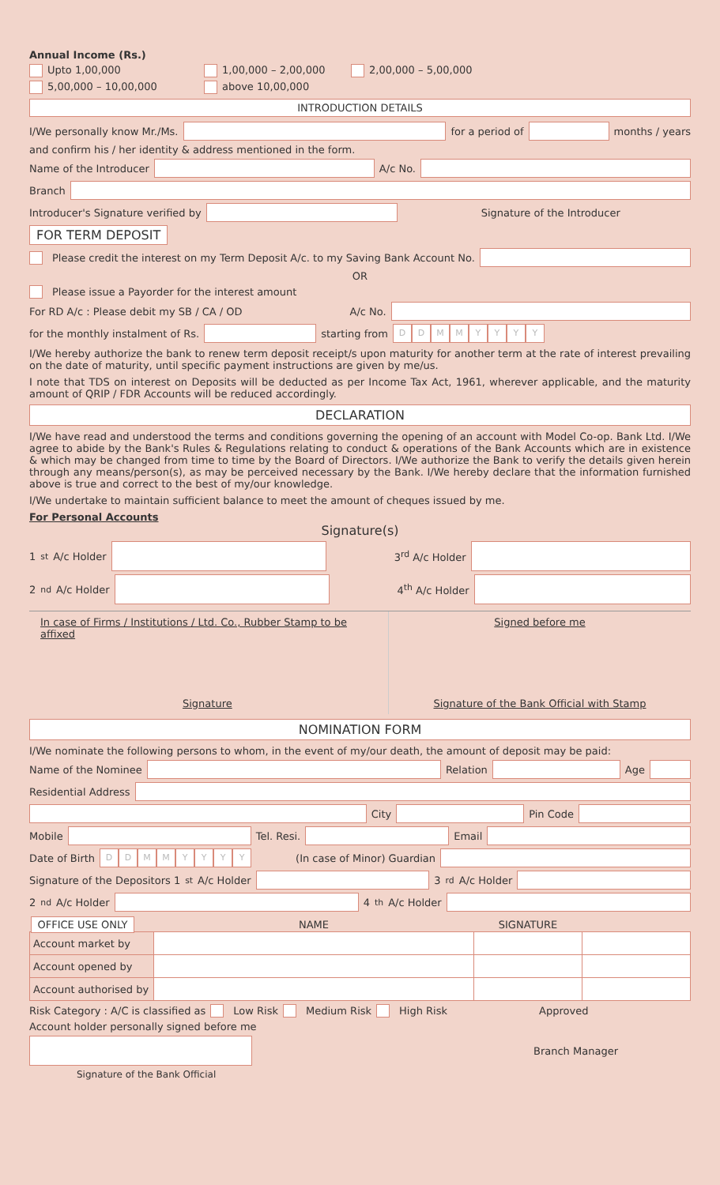Annual Income (Rs.)
Upto 1,00,000 1,00,000 – 2,00,000 2,00,000 – 5,00,000
5,00,000 – 10,00,000 above 10,00,000
INTRODUCTION DETAILS
I/We personally know Mr./Ms.
for a period of
months / years
and confirm his / her identity & address mentioned in the form.
Name of the Introducer
A/c No.
Branch
Introducer's Signature verified by
Signature of the Introducer
FOR TERM DEPOSIT
Please credit the interest on my Term Deposit A/c. to my Saving Bank Account No.
OR
Please issue a Payorder for the interest amount
For RD A/c : Please debit my SB / CA / OD A/c No.
for the monthly instalment of Rs.
starting from
DDMMYYYY
I/We hereby authorize the bank to renew term deposit receipt/s upon maturity for another term at the rate of interest prevailing on the date of maturity, until specific payment instructions are given by me/us.
I note that TDS on interest on Deposits will be deducted as per Income Tax Act, 1961, wherever applicable, and the maturity amount of QRIP / FDR Accounts will be reduced accordingly.
DECLARATION
I/We have read and understood the terms and conditions governing the opening of an account with Model Co-op. Bank Ltd. I/We agree to abide by the Bank's Rules & Regulations relating to conduct & operations of the Bank Accounts which are in existence & which may be changed from time to time by the Board of Directors. I/We authorize the Bank to verify the details given herein through any means/person(s), as may be perceived necessary by the Bank. I/We hereby declare that the information furnished above is true and correct to the best of my/our knowledge.
I/We undertake to maintain sufficient balance to meet the amount of cheques issued by me.
For Personal Accounts
Signature(s)
1<sup>st</sup> A/c Holder
3<sup>rd</sup> A/c Holder
2<sup>nd</sup> A/c Holder
4<sup>th</sup> A/c Holder
In case of Firms / Institutions / Ltd. Co., Rubber Stamp to be affixed
Signature
Signed before me
Signature of the Bank Official with Stamp
NOMINATION FORM
I/We nominate the following persons to whom, in the event of my/our death, the amount of deposit may be paid:
Name of the Nominee
Relation
Age
Residential Address
City
Pin Code
Mobile
Tel. Resi.
Email
Date of Birth
DDMMYYYY
(In case of Minor) Guardian
Signature of the Depositors 1<sup>st</sup> A/c Holder
3<sup>rd</sup> A/c Holder
2<sup>nd</sup> A/c Holder
4<sup>th</sup> A/c Holder
| OFFICE USE ONLY | NAME | SIGNATURE | |
| --- | --- | --- | --- |
| Account market by | | | |
| Account opened by | | | |
| Account authorised by | | | |
Risk Category : A/C is classified as Low Risk Medium Risk High Risk Approved
Account holder personally signed before me
Branch Manager
Signature of the Bank Official